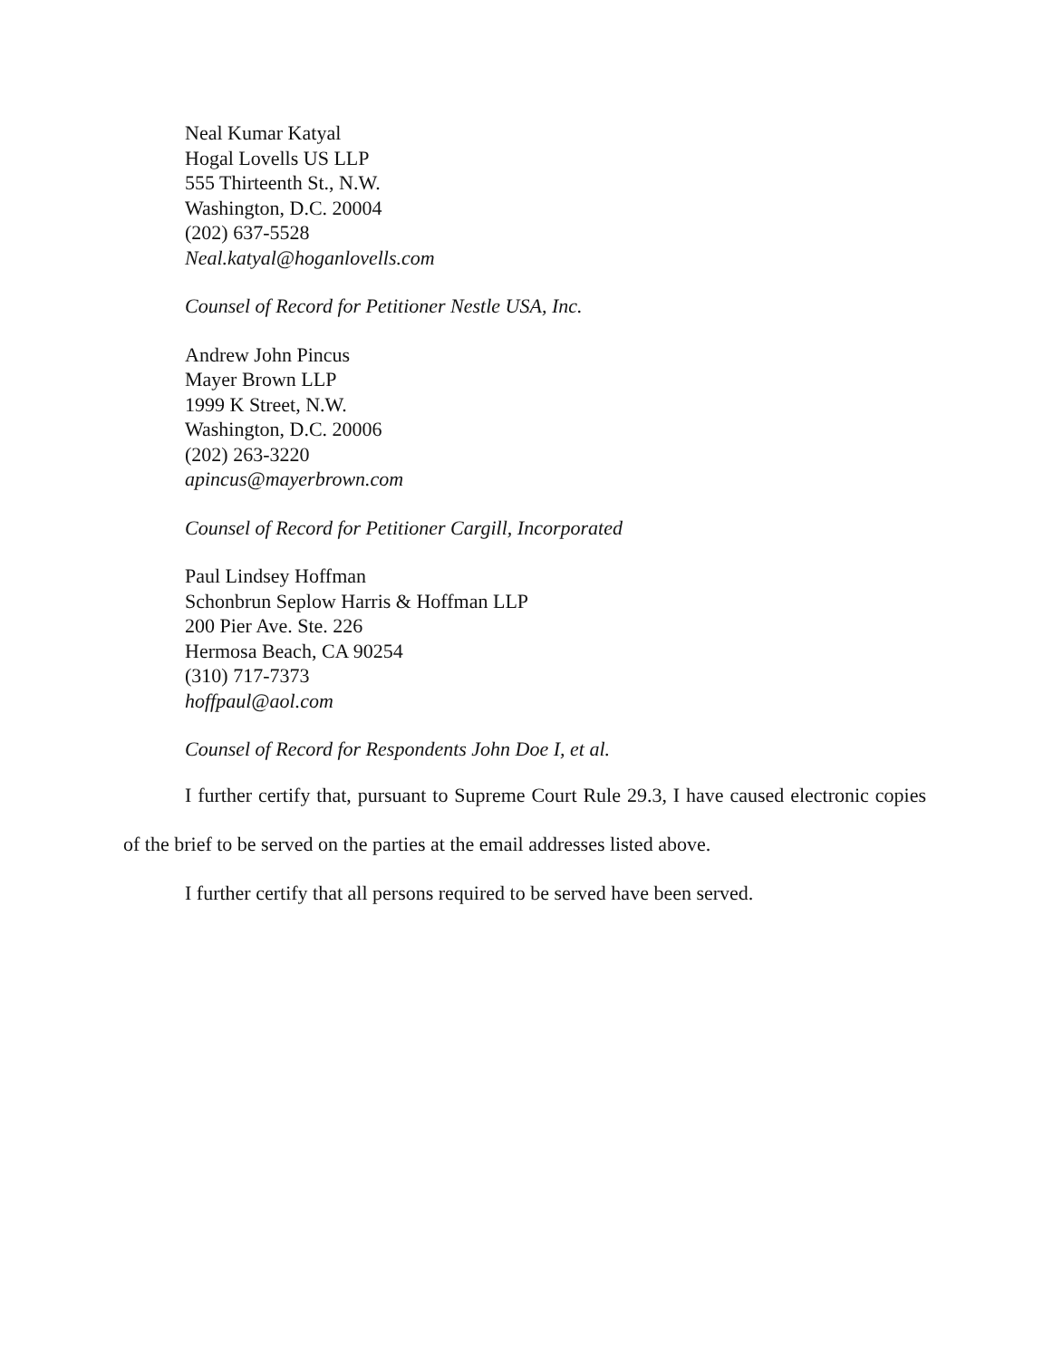Neal Kumar Katyal
Hogal Lovells US LLP
555 Thirteenth St., N.W.
Washington, D.C. 20004
(202) 637-5528
Neal.katyal@hoganlovells.com
Counsel of Record for Petitioner Nestle USA, Inc.
Andrew John Pincus
Mayer Brown LLP
1999 K Street, N.W.
Washington, D.C. 20006
(202) 263-3220
apincus@mayerbrown.com
Counsel of Record for Petitioner Cargill, Incorporated
Paul Lindsey Hoffman
Schonbrun Seplow Harris & Hoffman LLP
200 Pier Ave. Ste. 226
Hermosa Beach, CA 90254
(310) 717-7373
hoffpaul@aol.com
Counsel of Record for Respondents John Doe I, et al.
I further certify that, pursuant to Supreme Court Rule 29.3, I have caused electronic copies of the brief to be served on the parties at the email addresses listed above.
I further certify that all persons required to be served have been served.